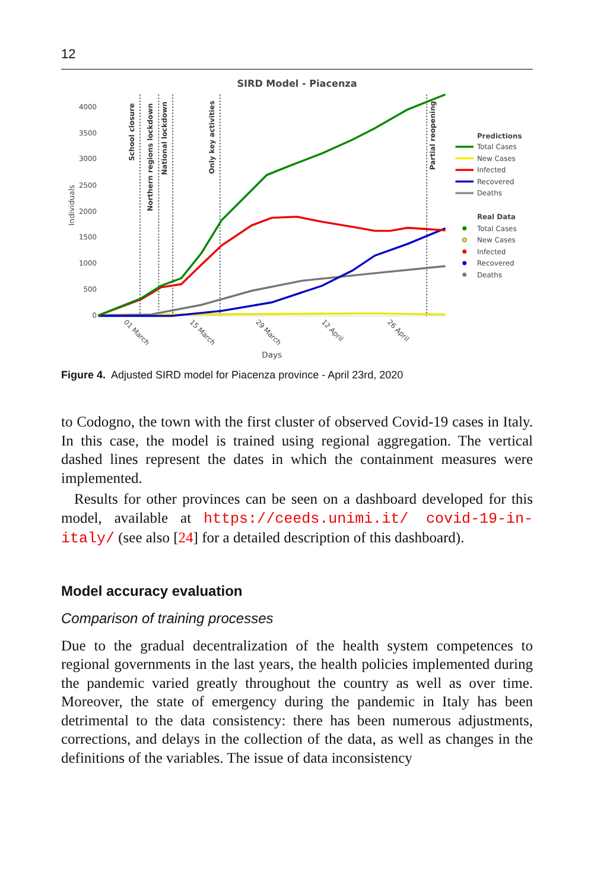12
SIRD Model - Piacenza
4000
3500
3000
2500
2000
1500
1000
500
0
Individuals
School closure
Northern regions lockdown
National lockdown
Only key activities
Partial reopening
01 March
15 March
29 March
12 April
26 April
Days
Predictions
Total Cases
New Cases
Infected
Recovered
Deaths
Real Data
Total Cases
New Cases
Infected
Recovered
Deaths
Figure 4. Adjusted SIRD model for Piacenza province - April 23rd, 2020
to Codogno, the town with the first cluster of observed Covid-19 cases in Italy. In this case, the model is trained using regional aggregation. The vertical dashed lines represent the dates in which the containment measures were implemented.
Results for other provinces can be seen on a dashboard developed for this model, available at https://ceeds.unimi.it/ covid-19-in-italy/ (see also [24] for a detailed description of this dashboard).
Model accuracy evaluation
Comparison of training processes
Due to the gradual decentralization of the health system competences to regional governments in the last years, the health policies implemented during the pandemic varied greatly throughout the country as well as over time. Moreover, the state of emergency during the pandemic in Italy has been detrimental to the data consistency: there has been numerous adjustments, corrections, and delays in the collection of the data, as well as changes in the definitions of the variables. The issue of data inconsistency